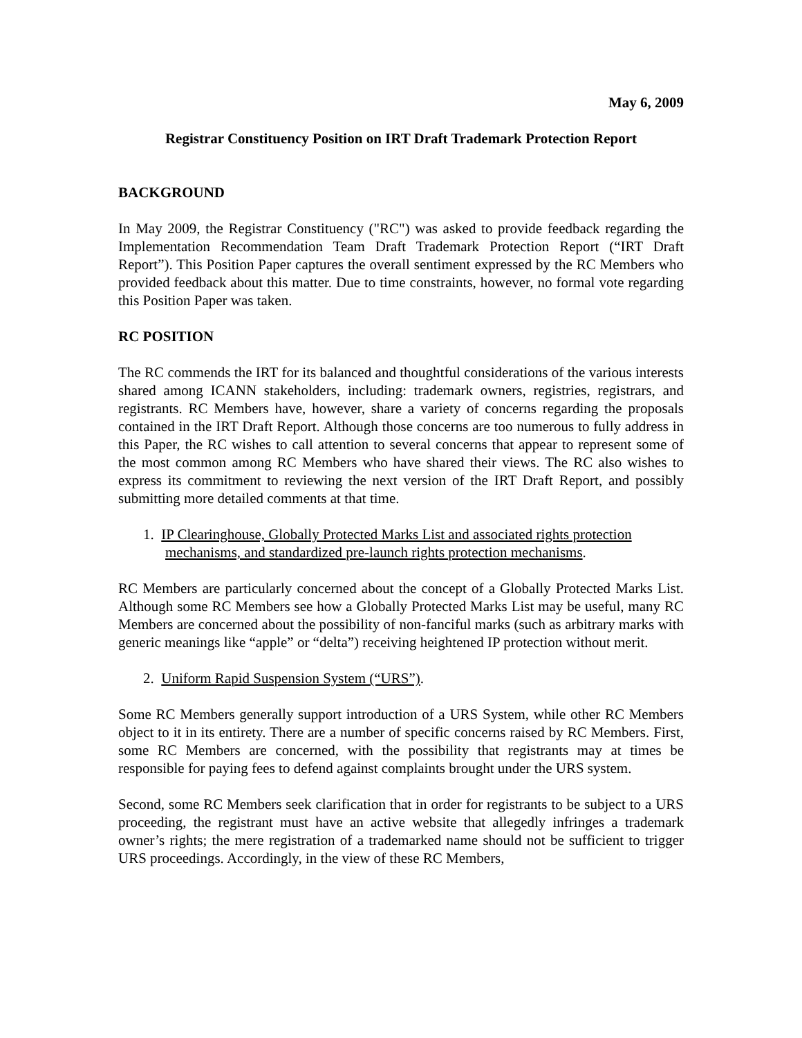May 6, 2009
Registrar Constituency Position on IRT Draft Trademark Protection Report
BACKGROUND
In May 2009, the Registrar Constituency ("RC") was asked to provide feedback regarding the Implementation Recommendation Team Draft Trademark Protection Report (“IRT Draft Report”). This Position Paper captures the overall sentiment expressed by the RC Members who provided feedback about this matter. Due to time constraints, however, no formal vote regarding this Position Paper was taken.
RC POSITION
The RC commends the IRT for its balanced and thoughtful considerations of the various interests shared among ICANN stakeholders, including: trademark owners, registries, registrars, and registrants. RC Members have, however, share a variety of concerns regarding the proposals contained in the IRT Draft Report. Although those concerns are too numerous to fully address in this Paper, the RC wishes to call attention to several concerns that appear to represent some of the most common among RC Members who have shared their views. The RC also wishes to express its commitment to reviewing the next version of the IRT Draft Report, and possibly submitting more detailed comments at that time.
1. IP Clearinghouse, Globally Protected Marks List and associated rights protection mechanisms, and standardized pre-launch rights protection mechanisms.
RC Members are particularly concerned about the concept of a Globally Protected Marks List. Although some RC Members see how a Globally Protected Marks List may be useful, many RC Members are concerned about the possibility of non-fanciful marks (such as arbitrary marks with generic meanings like “apple” or “delta”) receiving heightened IP protection without merit.
2. Uniform Rapid Suspension System (“URS”).
Some RC Members generally support introduction of a URS System, while other RC Members object to it in its entirety. There are a number of specific concerns raised by RC Members. First, some RC Members are concerned, with the possibility that registrants may at times be responsible for paying fees to defend against complaints brought under the URS system.
Second, some RC Members seek clarification that in order for registrants to be subject to a URS proceeding, the registrant must have an active website that allegedly infringes a trademark owner’s rights; the mere registration of a trademarked name should not be sufficient to trigger URS proceedings. Accordingly, in the view of these RC Members,